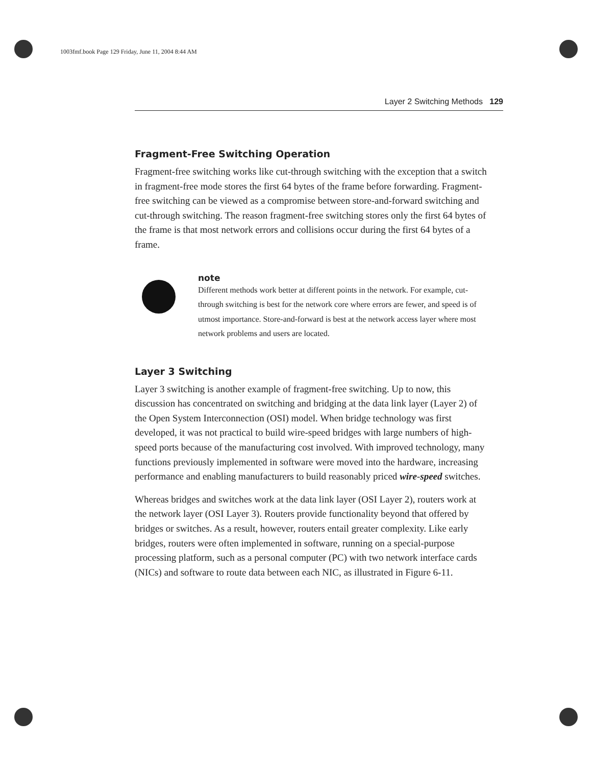1003fmf.book Page 129 Friday, June 11, 2004 8:44 AM
Layer 2 Switching Methods 129
Fragment-Free Switching Operation
Fragment-free switching works like cut-through switching with the exception that a switch in fragment-free mode stores the first 64 bytes of the frame before forwarding. Fragment-free switching can be viewed as a compromise between store-and-forward switching and cut-through switching. The reason fragment-free switching stores only the first 64 bytes of the frame is that most network errors and collisions occur during the first 64 bytes of a frame.
note
Different methods work better at different points in the network. For example, cut-through switching is best for the network core where errors are fewer, and speed is of utmost importance. Store-and-forward is best at the network access layer where most network problems and users are located.
Layer 3 Switching
Layer 3 switching is another example of fragment-free switching. Up to now, this discussion has concentrated on switching and bridging at the data link layer (Layer 2) of the Open System Interconnection (OSI) model. When bridge technology was first developed, it was not practical to build wire-speed bridges with large numbers of high-speed ports because of the manufacturing cost involved. With improved technology, many functions previously implemented in software were moved into the hardware, increasing performance and enabling manufacturers to build reasonably priced wire-speed switches.
Whereas bridges and switches work at the data link layer (OSI Layer 2), routers work at the network layer (OSI Layer 3). Routers provide functionality beyond that offered by bridges or switches. As a result, however, routers entail greater complexity. Like early bridges, routers were often implemented in software, running on a special-purpose processing platform, such as a personal computer (PC) with two network interface cards (NICs) and software to route data between each NIC, as illustrated in Figure 6-11.